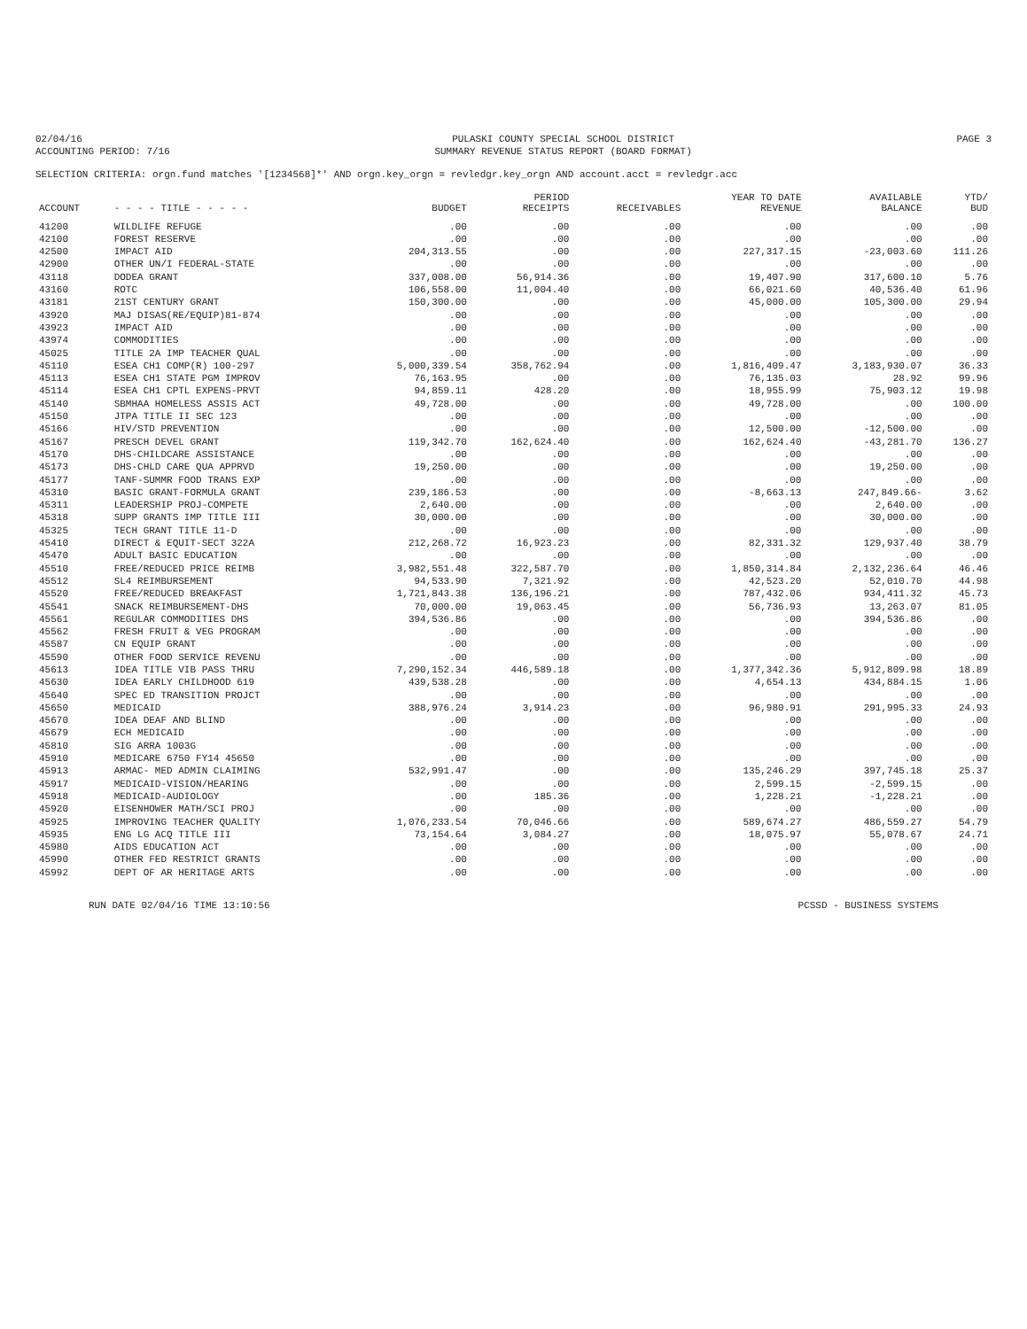02/04/16
ACCOUNTING PERIOD: 7/16
PULASKI COUNTY SPECIAL SCHOOL DISTRICT
SUMMARY REVENUE STATUS REPORT (BOARD FORMAT)
PAGE 3
SELECTION CRITERIA: orgn.fund matches '[1234568]*' AND orgn.key_orgn = revledgr.key_orgn AND account.acct = revledgr.acc
| ACCOUNT | - - - - TITLE - - - - - | BUDGET | PERIOD RECEIPTS | RECEIVABLES | YEAR TO DATE REVENUE | AVAILABLE BALANCE | YTD/ BUD |
| --- | --- | --- | --- | --- | --- | --- | --- |
| 41200 | WILDLIFE REFUGE | .00 | .00 | .00 | .00 | .00 | .00 |
| 42100 | FOREST RESERVE | .00 | .00 | .00 | .00 | .00 | .00 |
| 42500 | IMPACT AID | 204,313.55 | .00 | .00 | 227,317.15 | -23,003.60 | 111.26 |
| 42900 | OTHER UN/I FEDERAL-STATE | .00 | .00 | .00 | .00 | .00 | .00 |
| 43118 | DODEA GRANT | 337,008.00 | 56,914.36 | .00 | 19,407.90 | 317,600.10 | 5.76 |
| 43160 | ROTC | 106,558.00 | 11,004.40 | .00 | 66,021.60 | 40,536.40 | 61.96 |
| 43181 | 21ST CENTURY GRANT | 150,300.00 | .00 | .00 | 45,000.00 | 105,300.00 | 29.94 |
| 43920 | MAJ DISAS(RE/EQUIP)81-874 | .00 | .00 | .00 | .00 | .00 | .00 |
| 43923 | IMPACT AID | .00 | .00 | .00 | .00 | .00 | .00 |
| 43974 | COMMODITIES | .00 | .00 | .00 | .00 | .00 | .00 |
| 45025 | TITLE 2A IMP TEACHER QUAL | .00 | .00 | .00 | .00 | .00 | .00 |
| 45110 | ESEA CH1 COMP(R) 100-297 | 5,000,339.54 | 358,762.94 | .00 | 1,816,409.47 | 3,183,930.07 | 36.33 |
| 45113 | ESEA CH1 STATE PGM IMPROV | 76,163.95 | .00 | .00 | 76,135.03 | 28.92 | 99.96 |
| 45114 | ESEA CH1 CPTL EXPENS-PRVT | 94,859.11 | 428.20 | .00 | 18,955.99 | 75,903.12 | 19.98 |
| 45140 | SBMHAA HOMELESS ASSIS ACT | 49,728.00 | .00 | .00 | 49,728.00 | .00 | 100.00 |
| 45150 | JTPA TITLE II SEC 123 | .00 | .00 | .00 | .00 | .00 | .00 |
| 45166 | HIV/STD PREVENTION | .00 | .00 | .00 | 12,500.00 | -12,500.00 | .00 |
| 45167 | PRESCH DEVEL GRANT | 119,342.70 | 162,624.40 | .00 | 162,624.40 | -43,281.70 | 136.27 |
| 45170 | DHS-CHILDCARE ASSISTANCE | .00 | .00 | .00 | .00 | .00 | .00 |
| 45173 | DHS-CHLD CARE QUA APPRVD | 19,250.00 | .00 | .00 | .00 | 19,250.00 | .00 |
| 45177 | TANF-SUMMR FOOD TRANS EXP | .00 | .00 | .00 | .00 | .00 | .00 |
| 45310 | BASIC GRANT-FORMULA GRANT | 239,186.53 | .00 | .00 | -8,663.13 | 247,849.66- | 3.62 |
| 45311 | LEADERSHIP PROJ-COMPETE | 2,640.00 | .00 | .00 | .00 | 2,640.00 | .00 |
| 45318 | SUPP GRANTS IMP TITLE III | 30,000.00 | .00 | .00 | .00 | 30,000.00 | .00 |
| 45325 | TECH GRANT TITLE 11-D | .00 | .00 | .00 | .00 | .00 | .00 |
| 45410 | DIRECT & EQUIT-SECT 322A | 212,268.72 | 16,923.23 | .00 | 82,331.32 | 129,937.40 | 38.79 |
| 45470 | ADULT BASIC EDUCATION | .00 | .00 | .00 | .00 | .00 | .00 |
| 45510 | FREE/REDUCED PRICE REIMB | 3,982,551.48 | 322,587.70 | .00 | 1,850,314.84 | 2,132,236.64 | 46.46 |
| 45512 | SL4 REIMBURSEMENT | 94,533.90 | 7,321.92 | .00 | 42,523.20 | 52,010.70 | 44.98 |
| 45520 | FREE/REDUCED BREAKFAST | 1,721,843.38 | 136,196.21 | .00 | 787,432.06 | 934,411.32 | 45.73 |
| 45541 | SNACK REIMBURSEMENT-DHS | 70,000.00 | 19,063.45 | .00 | 56,736.93 | 13,263.07 | 81.05 |
| 45561 | REGULAR COMMODITIES DHS | 394,536.86 | .00 | .00 | .00 | 394,536.86 | .00 |
| 45562 | FRESH FRUIT & VEG PROGRAM | .00 | .00 | .00 | .00 | .00 | .00 |
| 45587 | CN EQUIP GRANT | .00 | .00 | .00 | .00 | .00 | .00 |
| 45590 | OTHER FOOD SERVICE REVENU | .00 | .00 | .00 | .00 | .00 | .00 |
| 45613 | IDEA TITLE VIB PASS THRU | 7,290,152.34 | 446,589.18 | .00 | 1,377,342.36 | 5,912,809.98 | 18.89 |
| 45630 | IDEA EARLY CHILDHOOD 619 | 439,538.28 | .00 | .00 | 4,654.13 | 434,884.15 | 1.06 |
| 45640 | SPEC ED TRANSITION PROJCT | .00 | .00 | .00 | .00 | .00 | .00 |
| 45650 | MEDICAID | 388,976.24 | 3,914.23 | .00 | 96,980.91 | 291,995.33 | 24.93 |
| 45670 | IDEA DEAF AND BLIND | .00 | .00 | .00 | .00 | .00 | .00 |
| 45679 | ECH MEDICAID | .00 | .00 | .00 | .00 | .00 | .00 |
| 45810 | SIG ARRA 1003G | .00 | .00 | .00 | .00 | .00 | .00 |
| 45910 | MEDICARE 6750 FY14 45650 | .00 | .00 | .00 | .00 | .00 | .00 |
| 45913 | ARMAC- MED ADMIN CLAIMING | 532,991.47 | .00 | .00 | 135,246.29 | 397,745.18 | 25.37 |
| 45917 | MEDICAID-VISION/HEARING | .00 | .00 | .00 | 2,599.15 | -2,599.15 | .00 |
| 45918 | MEDICAID-AUDIOLOGY | .00 | 185.36 | .00 | 1,228.21 | -1,228.21 | .00 |
| 45920 | EISENHOWER MATH/SCI PROJ | .00 | .00 | .00 | .00 | .00 | .00 |
| 45925 | IMPROVING TEACHER QUALITY | 1,076,233.54 | 70,046.66 | .00 | 589,674.27 | 486,559.27 | 54.79 |
| 45935 | ENG LG ACQ TITLE III | 73,154.64 | 3,084.27 | .00 | 18,075.97 | 55,078.67 | 24.71 |
| 45980 | AIDS EDUCATION ACT | .00 | .00 | .00 | .00 | .00 | .00 |
| 45990 | OTHER FED RESTRICT GRANTS | .00 | .00 | .00 | .00 | .00 | .00 |
| 45992 | DEPT OF AR HERITAGE ARTS | .00 | .00 | .00 | .00 | .00 | .00 |
RUN DATE 02/04/16 TIME 13:10:56
PCSSD - BUSINESS SYSTEMS